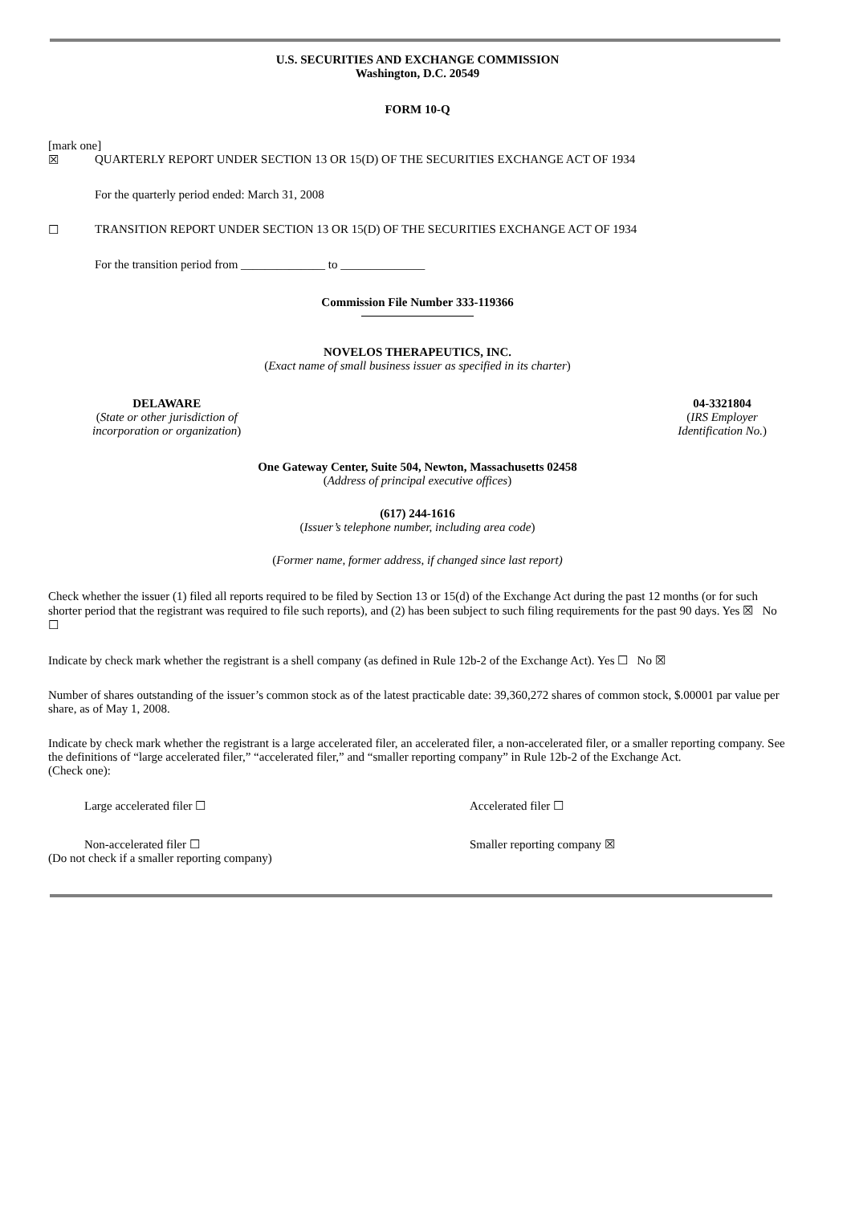U.S. SECURITIES AND EXCHANGE COMMISSION
Washington, D.C. 20549
FORM 10-Q
[mark one]
☒ QUARTERLY REPORT UNDER SECTION 13 OR 15(D) OF THE SECURITIES EXCHANGE ACT OF 1934
For the quarterly period ended: March 31, 2008
☐ TRANSITION REPORT UNDER SECTION 13 OR 15(D) OF THE SECURITIES EXCHANGE ACT OF 1934
For the transition period from ______________ to ______________
Commission File Number 333-119366
NOVELOS THERAPEUTICS, INC.
(Exact name of small business issuer as specified in its charter)
DELAWARE
(State or other jurisdiction of
incorporation or organization)
04-3321804
(IRS Employer
Identification No.)
One Gateway Center, Suite 504, Newton, Massachusetts 02458
(Address of principal executive offices)
(617) 244-1616
(Issuer’s telephone number, including area code)
(Former name, former address, if changed since last report)
Check whether the issuer (1) filed all reports required to be filed by Section 13 or 15(d) of the Exchange Act during the past 12 months (or for such shorter period that the registrant was required to file such reports), and (2) has been subject to such filing requirements for the past 90 days. Yes ☒ No ☐
Indicate by check mark whether the registrant is a shell company (as defined in Rule 12b-2 of the Exchange Act). Yes ☐ No ☒
Number of shares outstanding of the issuer’s common stock as of the latest practicable date: 39,360,272 shares of common stock, $.00001 par value per share, as of May 1, 2008.
Indicate by check mark whether the registrant is a large accelerated filer, an accelerated filer, a non-accelerated filer, or a smaller reporting company. See the definitions of “large accelerated filer,” “accelerated filer,” and “smaller reporting company” in Rule 12b-2 of the Exchange Act.
(Check one):
Large accelerated filer ☐ Accelerated filer ☐
Non-accelerated filer ☐ Smaller reporting company ☒
(Do not check if a smaller reporting company)